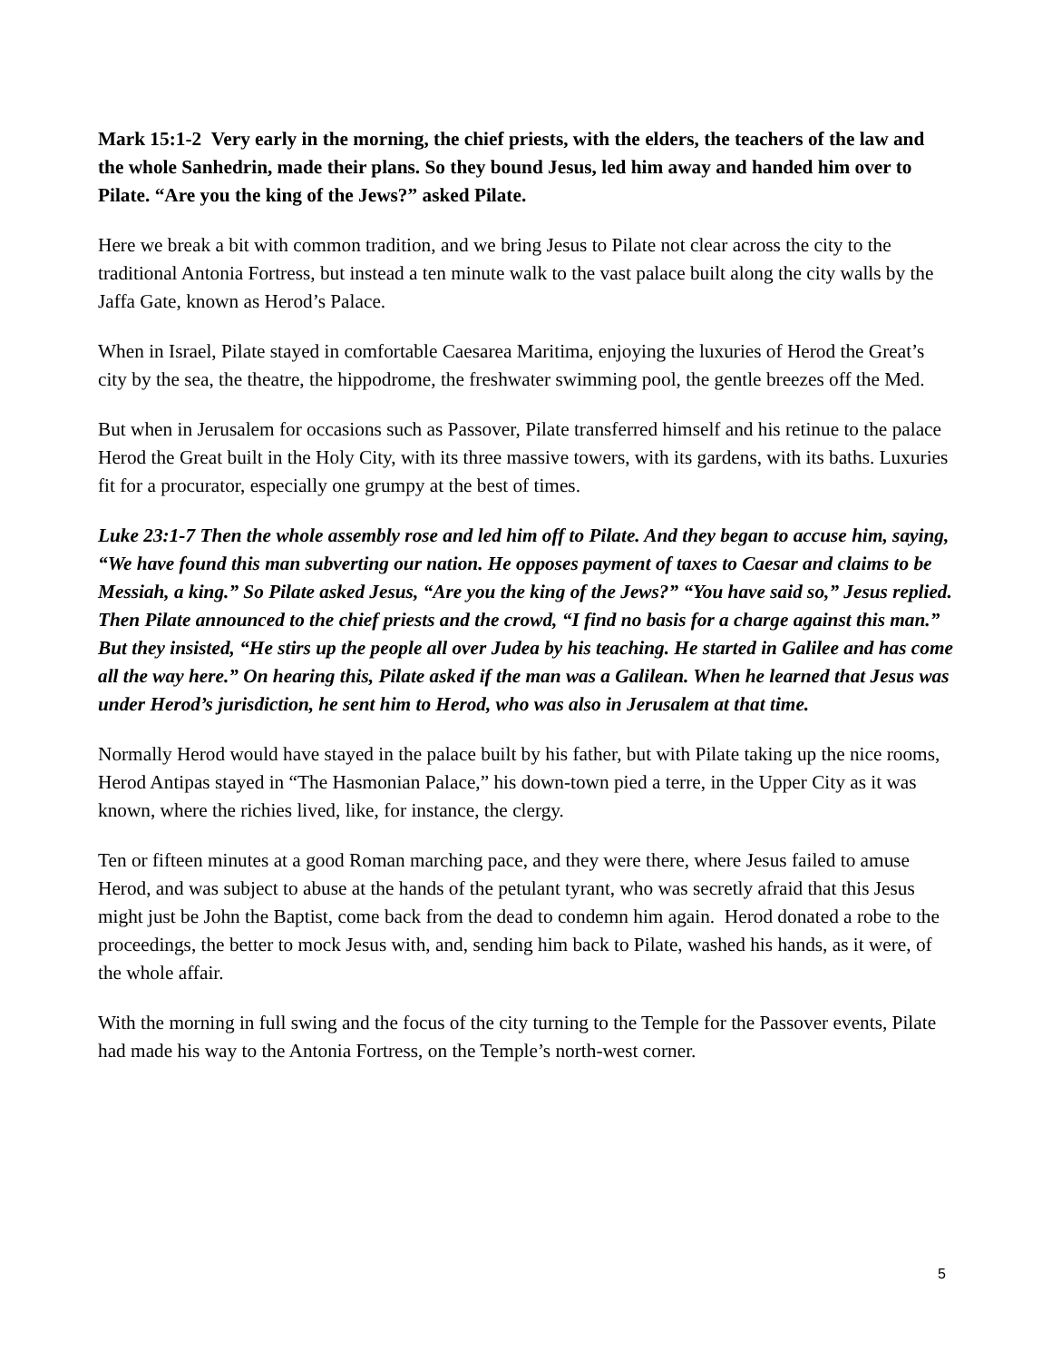Mark 15:1-2 Very early in the morning, the chief priests, with the elders, the teachers of the law and the whole Sanhedrin, made their plans. So they bound Jesus, led him away and handed him over to Pilate. “Are you the king of the Jews?” asked Pilate.
Here we break a bit with common tradition, and we bring Jesus to Pilate not clear across the city to the traditional Antonia Fortress, but instead a ten minute walk to the vast palace built along the city walls by the Jaffa Gate, known as Herod’s Palace.
When in Israel, Pilate stayed in comfortable Caesarea Maritima, enjoying the luxuries of Herod the Great’s city by the sea, the theatre, the hippodrome, the freshwater swimming pool, the gentle breezes off the Med.
But when in Jerusalem for occasions such as Passover, Pilate transferred himself and his retinue to the palace Herod the Great built in the Holy City, with its three massive towers, with its gardens, with its baths. Luxuries fit for a procurator, especially one grumpy at the best of times.
Luke 23:1-7 Then the whole assembly rose and led him off to Pilate. And they began to accuse him, saying, “We have found this man subverting our nation. He opposes payment of taxes to Caesar and claims to be Messiah, a king.” So Pilate asked Jesus, “Are you the king of the Jews?” “You have said so,” Jesus replied.
Then Pilate announced to the chief priests and the crowd, “I find no basis for a charge against this man.” But they insisted, “He stirs up the people all over Judea by his teaching. He started in Galilee and has come all the way here.” On hearing this, Pilate asked if the man was a Galilean. When he learned that Jesus was under Herod’s jurisdiction, he sent him to Herod, who was also in Jerusalem at that time.
Normally Herod would have stayed in the palace built by his father, but with Pilate taking up the nice rooms, Herod Antipas stayed in “The Hasmonian Palace,” his down-town pied a terre, in the Upper City as it was known, where the richies lived, like, for instance, the clergy.
Ten or fifteen minutes at a good Roman marching pace, and they were there, where Jesus failed to amuse Herod, and was subject to abuse at the hands of the petulant tyrant, who was secretly afraid that this Jesus might just be John the Baptist, come back from the dead to condemn him again. Herod donated a robe to the proceedings, the better to mock Jesus with, and, sending him back to Pilate, washed his hands, as it were, of the whole affair.
With the morning in full swing and the focus of the city turning to the Temple for the Passover events, Pilate had made his way to the Antonia Fortress, on the Temple’s north-west corner.
5